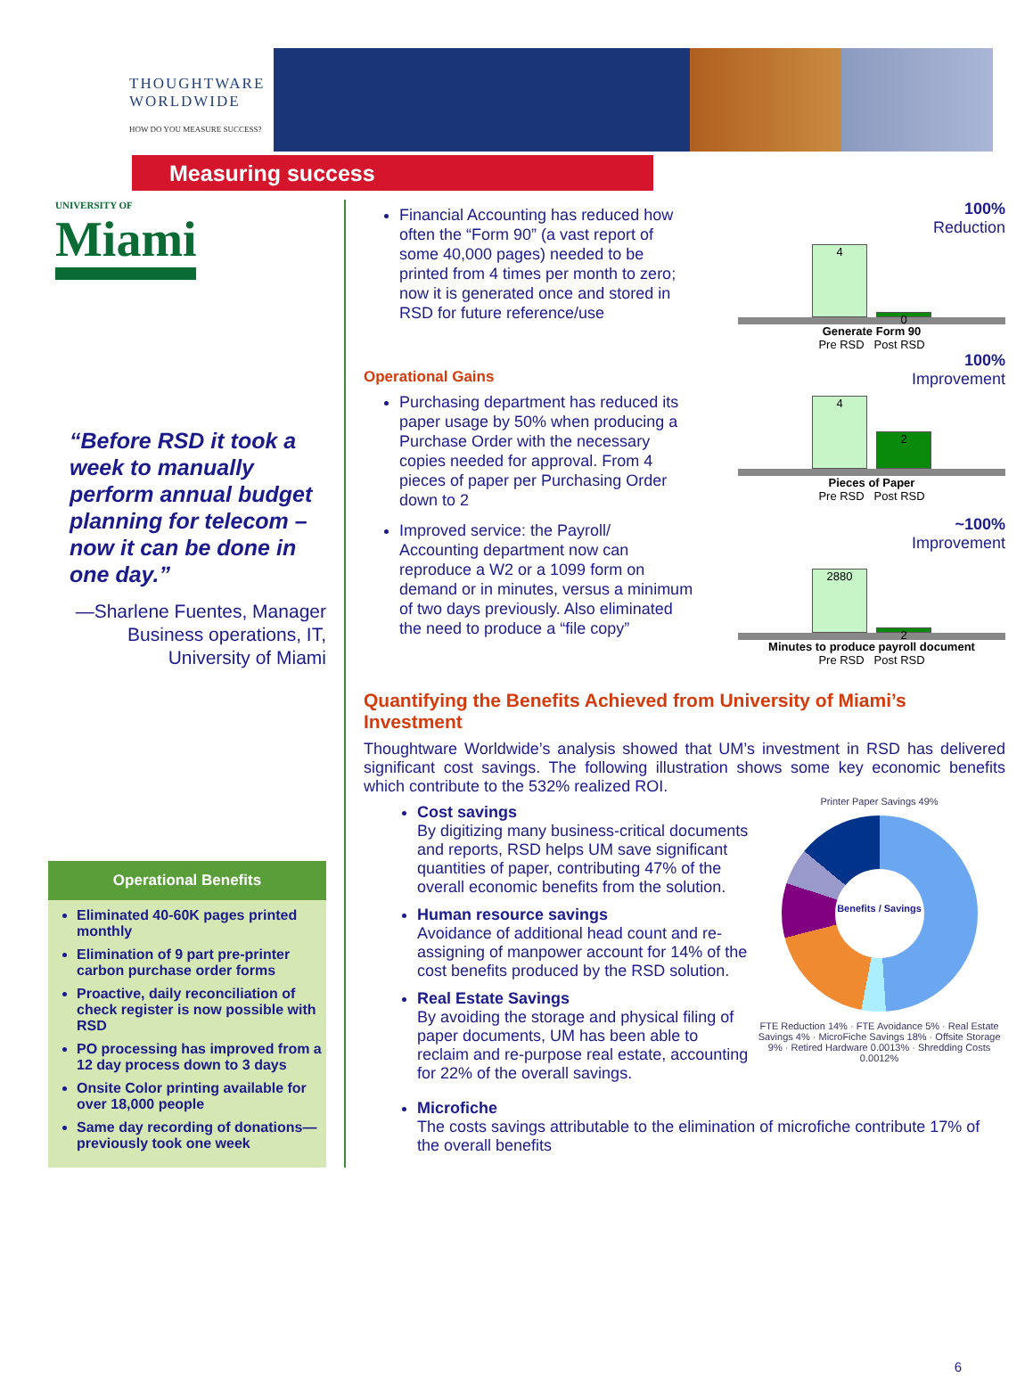THOUGHTWARE
WORLDWIDE
HOW DO YOU MEASURE SUCCESS?
Measuring success
UNIVERSITY OF
Miami
“Before RSD it took a week to manually perform annual budget planning for telecom – now it can be done in one day.”
—Sharlene Fuentes, Manager Business operations, IT, University of Miami
Operational Benefits
Eliminated 40-60K pages printed monthly
Elimination of 9 part pre-printer carbon purchase order forms
Proactive, daily reconciliation of check register is now possible with RSD
PO processing has improved from a 12 day process down to 3 days
Onsite Color printing available for over 18,000 people
Same day recording of donations—previously took one week
Financial Accounting has reduced how often the “Form 90” (a vast report of some 40,000 pages) needed to be printed from 4 times per month to zero; now it is generated once and stored in RSD for future reference/use
100%
Reduction
4
0
Generate Form 90
Pre RSD Post RSD
Operational Gains
Purchasing department has reduced its paper usage by 50% when producing a Purchase Order with the necessary copies needed for approval. From 4 pieces of paper per Purchasing Order down to 2
100%
Improvement
4
2
Pieces of Paper
Pre RSD Post RSD
Improved service: the Payroll/ Accounting department now can reproduce a W2 or a 1099 form on demand or in minutes, versus a minimum of two days previously. Also eliminated the need to produce a “file copy”
~100%
Improvement
2880
2
Minutes to produce payroll document
Pre RSD Post RSD
Quantifying the Benefits Achieved from University of Miami’s Investment
Thoughtware Worldwide’s analysis showed that UM’s investment in RSD has delivered significant cost savings. The following illustration shows some key economic benefits which contribute to the 532% realized ROI.
Cost savings
By digitizing many business-critical documents and reports, RSD helps UM save significant quantities of paper, contributing 47% of the overall economic benefits from the solution.
Human resource savings
Avoidance of additional head count and re-assigning of manpower account for 14% of the cost benefits produced by the RSD solution.
Real Estate Savings
By avoiding the storage and physical filing of paper documents, UM has been able to reclaim and re-purpose real estate, accounting for 22% of the overall savings.
Printer Paper Savings 49%
Benefits / Savings
FTE Reduction 14% · FTE Avoidance 5% · Real Estate Savings 4% · MicroFiche Savings 18% · Offsite Storage 9% · Retired Hardware 0.0013% · Shredding Costs 0.0012%
Microfiche
The costs savings attributable to the elimination of microfiche contribute 17% of the overall benefits
6